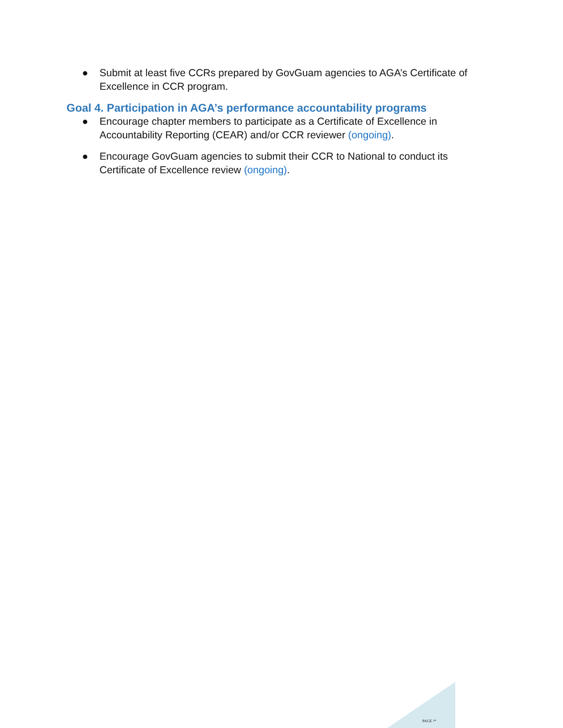● Submit at least five CCRs prepared by GovGuam agencies to AGA’s Certificate of Excellence in CCR program.
Goal 4. Participation in AGA’s performance accountability programs
● Encourage chapter members to participate as a Certificate of Excellence in Accountability Reporting (CEAR) and/or CCR reviewer (ongoing).
● Encourage GovGuam agencies to submit their CCR to National to conduct its Certificate of Excellence review (ongoing).
PAGE \*